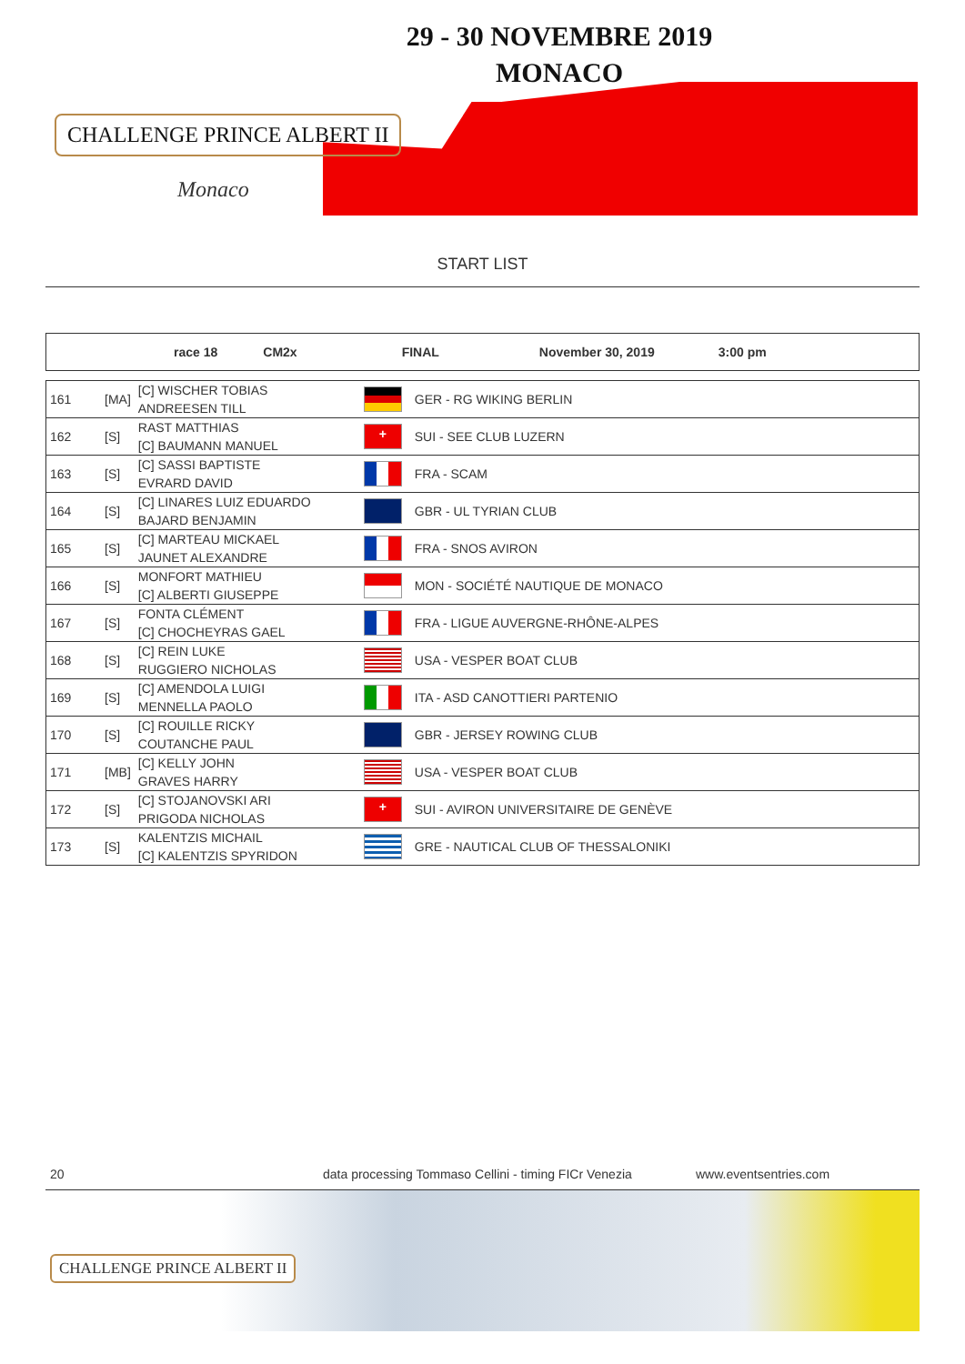29 - 30 NOVEMBRE 2019
MONACO
CHALLENGE PRINCE ALBERT II
Monaco
START LIST
race 18 CM2x FINAL November 30, 2019 3:00 pm
| 161 | [MA] | [C] WISCHER TOBIAS ANDREESEN TILL | | GER - RG WIKING BERLIN |
| 162 | [S] | RAST MATTHIAS [C] BAUMANN MANUEL | + | SUI - SEE CLUB LUZERN |
| 163 | [S] | [C] SASSI BAPTISTE EVRARD DAVID | | FRA - SCAM |
| 164 | [S] | [C] LINARES LUIZ EDUARDO BAJARD BENJAMIN | | GBR - UL TYRIAN CLUB |
| 165 | [S] | [C] MARTEAU MICKAEL JAUNET ALEXANDRE | | FRA - SNOS AVIRON |
| 166 | [S] | MONFORT MATHIEU [C] ALBERTI GIUSEPPE | | MON - SOCIÉTÉ NAUTIQUE DE MONACO |
| 167 | [S] | FONTA CLÉMENT [C] CHOCHEYRAS GAEL | | FRA - LIGUE AUVERGNE-RHÔNE-ALPES |
| 168 | [S] | [C] REIN LUKE RUGGIERO NICHOLAS | | USA - VESPER BOAT CLUB |
| 169 | [S] | [C] AMENDOLA LUIGI MENNELLA PAOLO | | ITA - ASD CANOTTIERI PARTENIO |
| 170 | [S] | [C] ROUILLE RICKY COUTANCHE PAUL | | GBR - JERSEY ROWING CLUB |
| 171 | [MB] | [C] KELLY JOHN GRAVES HARRY | | USA - VESPER BOAT CLUB |
| 172 | [S] | [C] STOJANOVSKI ARI PRIGODA NICHOLAS | + | SUI - AVIRON UNIVERSITAIRE DE GENÈVE |
| 173 | [S] | KALENTZIS MICHAIL [C] KALENTZIS SPYRIDON | | GRE - NAUTICAL CLUB OF THESSALONIKI |
20 data processing Tommaso Cellini - timing FICr Venezia www.eventsentries.com
CHALLENGE PRINCE ALBERT II